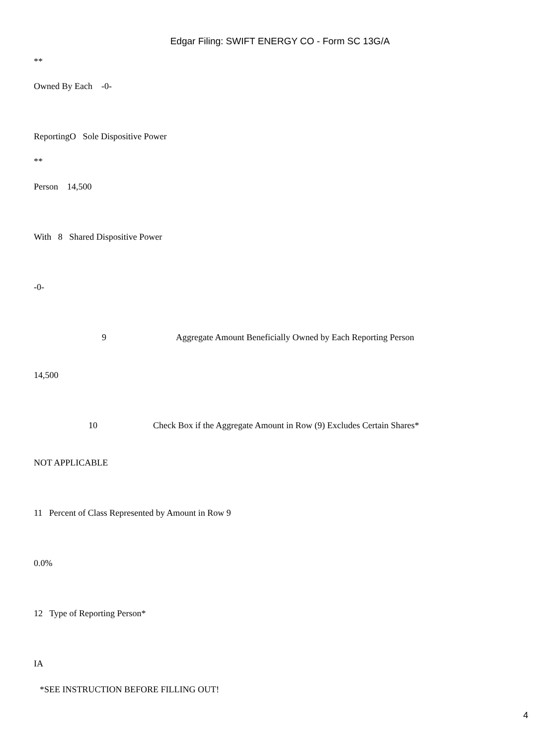Edgar Filing: SWIFT ENERGY CO - Form SC 13G/A
**
Owned By Each -0-
ReportingO Sole Dispositive Power
**
Person 14,500
With 8 Shared Dispositive Power
-0-
9
Aggregate Amount Beneficially Owned by Each Reporting Person
14,500
10
Check Box if the Aggregate Amount in Row (9) Excludes Certain Shares*
NOT APPLICABLE
11 Percent of Class Represented by Amount in Row 9
0.0%
12 Type of Reporting Person*
IA
*SEE INSTRUCTION BEFORE FILLING OUT!
4